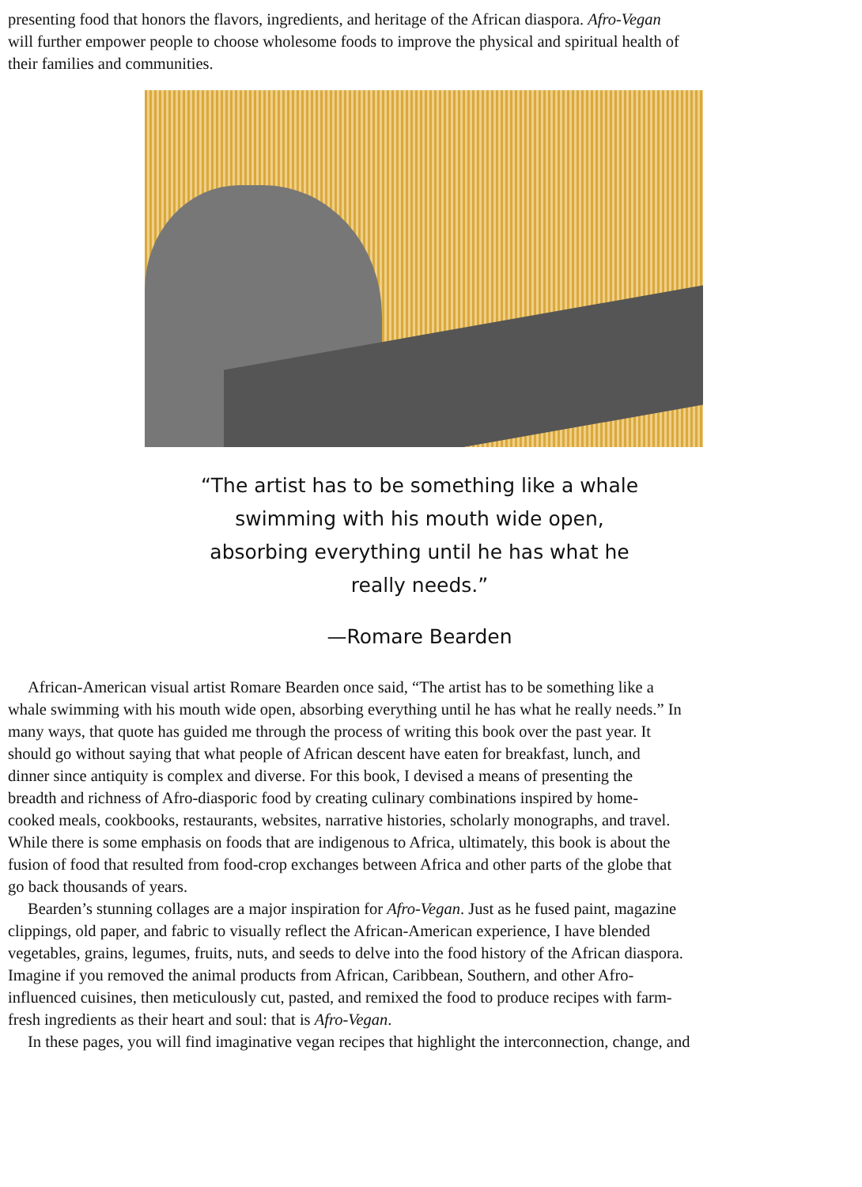presenting food that honors the flavors, ingredients, and heritage of the African diaspora. Afro-Vegan
will further empower people to choose wholesome foods to improve the physical and spiritual health of
their families and communities.
“The artist has to be something like a whale
swimming with his mouth wide open,
absorbing everything until he has what he
really needs.”
—Romare Bearden
African-American visual artist Romare Bearden once said, “The artist has to be something like a
whale swimming with his mouth wide open, absorbing everything until he has what he really needs.” In
many ways, that quote has guided me through the process of writing this book over the past year. It
should go without saying that what people of African descent have eaten for breakfast, lunch, and
dinner since antiquity is complex and diverse. For this book, I devised a means of presenting the
breadth and richness of Afro-diasporic food by creating culinary combinations inspired by home-
cooked meals, cookbooks, restaurants, websites, narrative histories, scholarly monographs, and travel.
While there is some emphasis on foods that are indigenous to Africa, ultimately, this book is about the
fusion of food that resulted from food-crop exchanges between Africa and other parts of the globe that
go back thousands of years.
Bearden’s stunning collages are a major inspiration for Afro-Vegan. Just as he fused paint, magazine
clippings, old paper, and fabric to visually reflect the African-American experience, I have blended
vegetables, grains, legumes, fruits, nuts, and seeds to delve into the food history of the African diaspora.
Imagine if you removed the animal products from African, Caribbean, Southern, and other Afro-
influenced cuisines, then meticulously cut, pasted, and remixed the food to produce recipes with farm-
fresh ingredients as their heart and soul: that is Afro-Vegan.
In these pages, you will find imaginative vegan recipes that highlight the interconnection, change, and